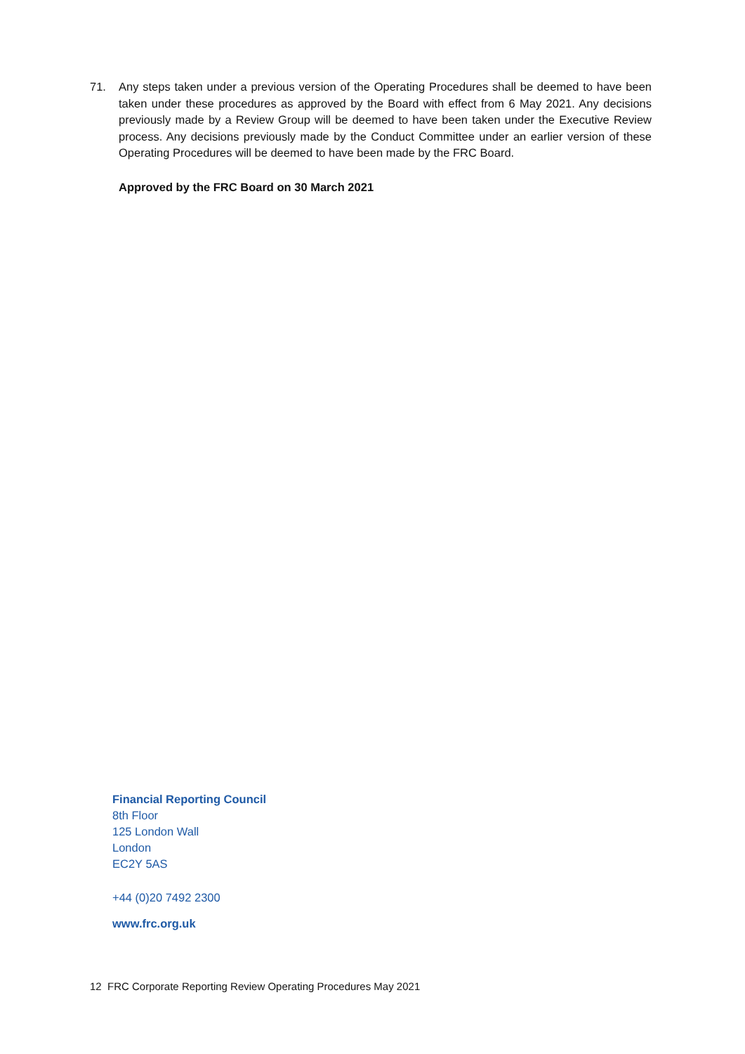71. Any steps taken under a previous version of the Operating Procedures shall be deemed to have been taken under these procedures as approved by the Board with effect from 6 May 2021. Any decisions previously made by a Review Group will be deemed to have been taken under the Executive Review process. Any decisions previously made by the Conduct Committee under an earlier version of these Operating Procedures will be deemed to have been made by the FRC Board.
Approved by the FRC Board on 30 March 2021
Financial Reporting Council
8th Floor
125 London Wall
London
EC2Y 5AS
+44 (0)20 7492 2300
www.frc.org.uk
12 FRC Corporate Reporting Review Operating Procedures May 2021